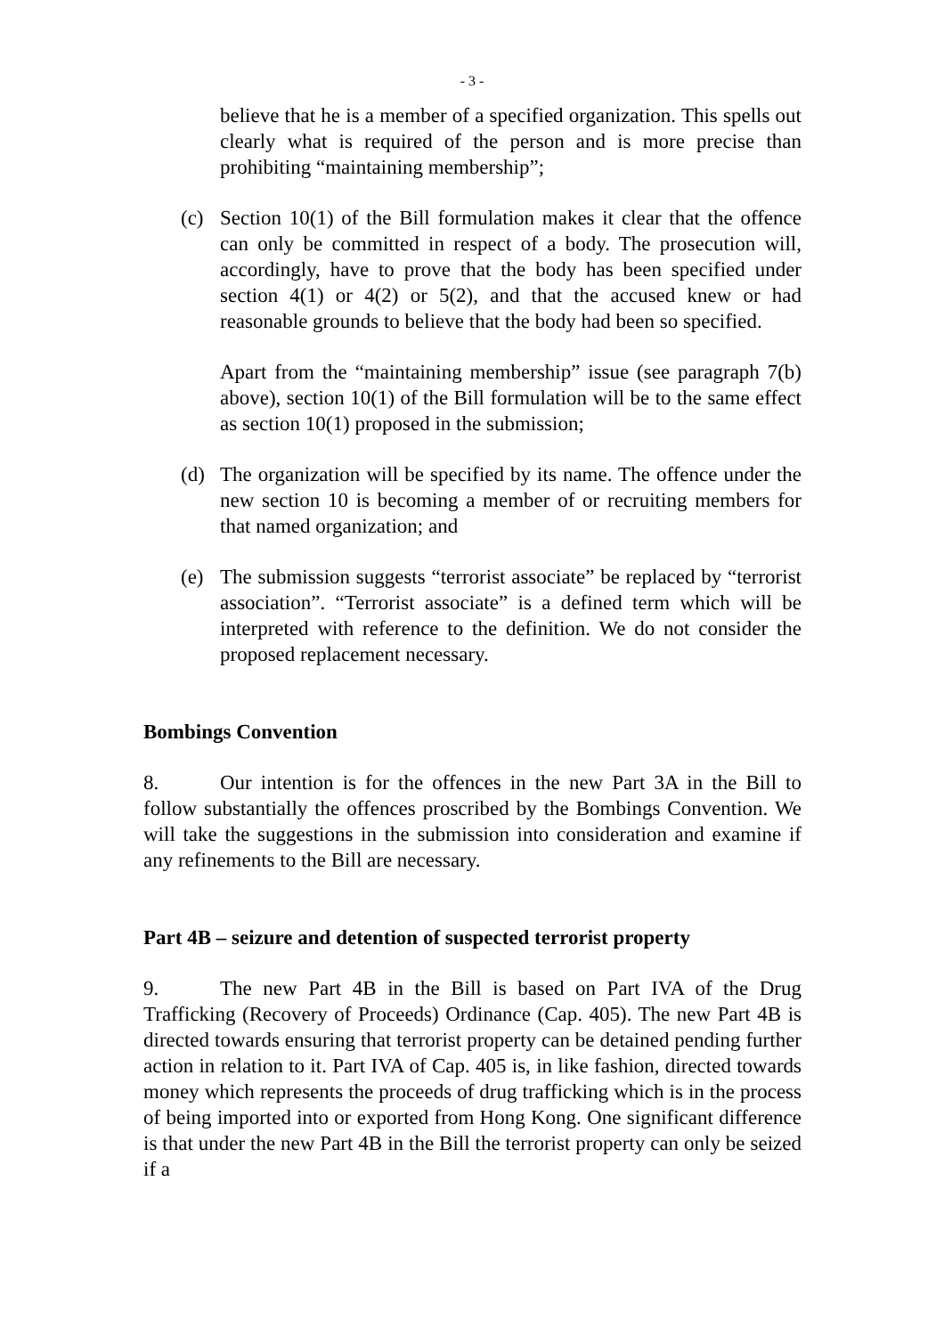- 3 -
believe that he is a member of a specified organization. This spells out clearly what is required of the person and is more precise than prohibiting “maintaining membership”;
(c) Section 10(1) of the Bill formulation makes it clear that the offence can only be committed in respect of a body. The prosecution will, accordingly, have to prove that the body has been specified under section 4(1) or 4(2) or 5(2), and that the accused knew or had reasonable grounds to believe that the body had been so specified.
Apart from the “maintaining membership” issue (see paragraph 7(b) above), section 10(1) of the Bill formulation will be to the same effect as section 10(1) proposed in the submission;
(d) The organization will be specified by its name. The offence under the new section 10 is becoming a member of or recruiting members for that named organization; and
(e) The submission suggests “terrorist associate” be replaced by “terrorist association”. “Terrorist associate” is a defined term which will be interpreted with reference to the definition. We do not consider the proposed replacement necessary.
Bombings Convention
8. Our intention is for the offences in the new Part 3A in the Bill to follow substantially the offences proscribed by the Bombings Convention. We will take the suggestions in the submission into consideration and examine if any refinements to the Bill are necessary.
Part 4B – seizure and detention of suspected terrorist property
9. The new Part 4B in the Bill is based on Part IVA of the Drug Trafficking (Recovery of Proceeds) Ordinance (Cap. 405). The new Part 4B is directed towards ensuring that terrorist property can be detained pending further action in relation to it. Part IVA of Cap. 405 is, in like fashion, directed towards money which represents the proceeds of drug trafficking which is in the process of being imported into or exported from Hong Kong. One significant difference is that under the new Part 4B in the Bill the terrorist property can only be seized if a